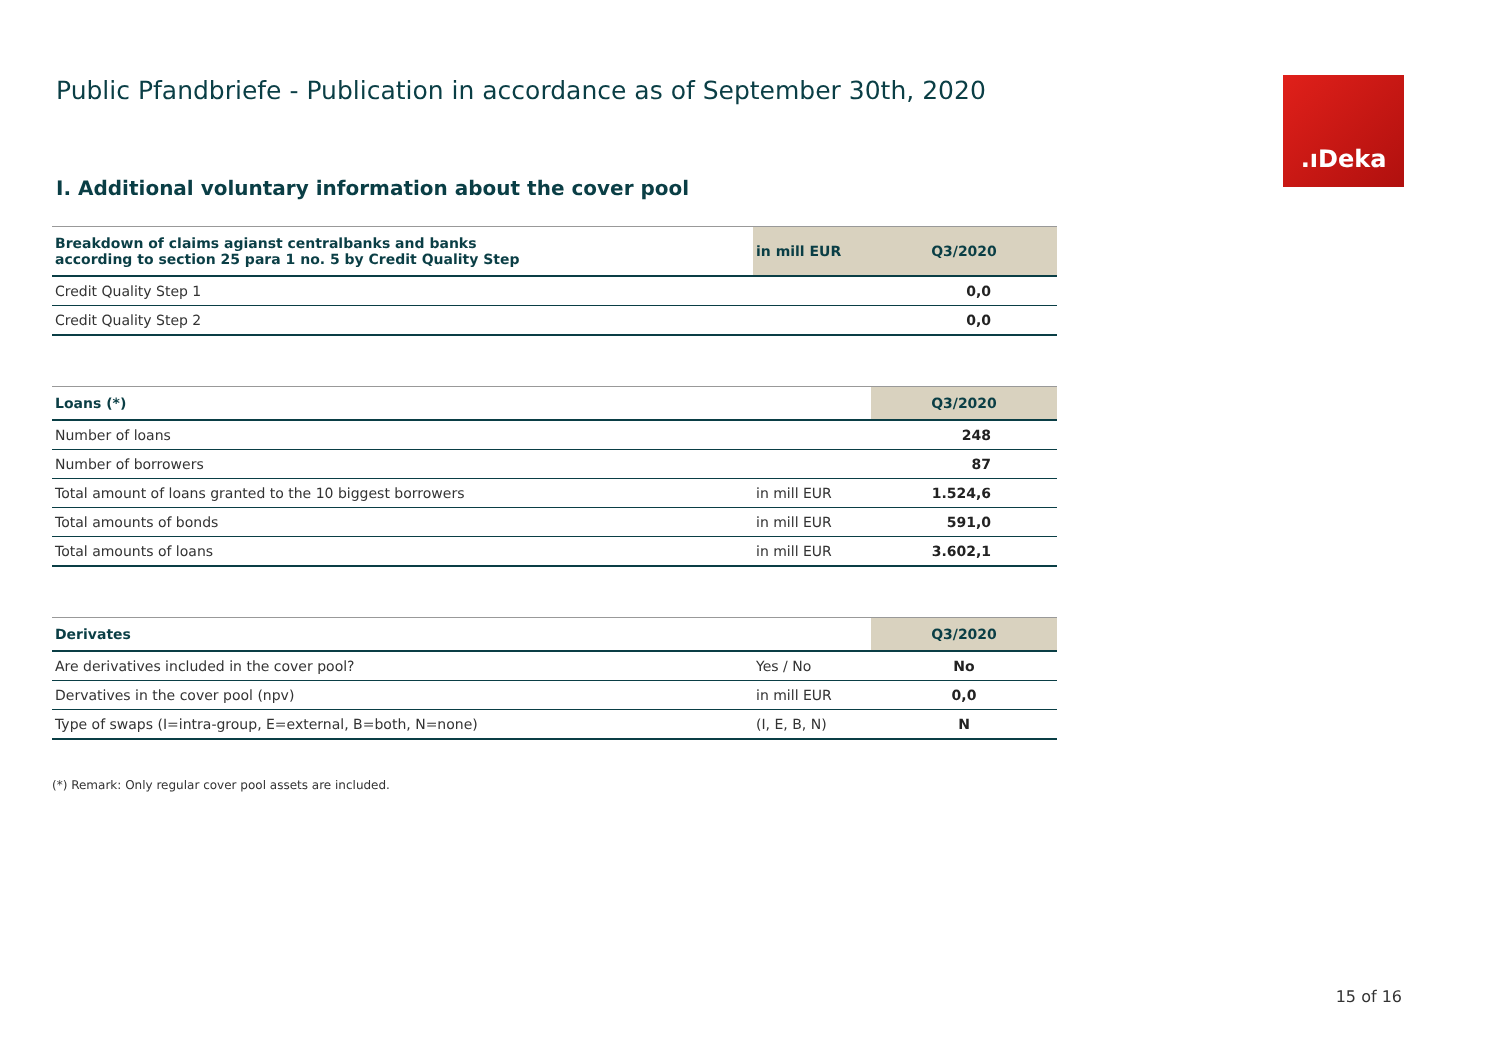Public Pfandbriefe - Publication in accordance as of September 30th, 2020
.ıDeka
I. Additional voluntary information about the cover pool
| Breakdown of claims agianst centralbanks and banks according to section 25 para 1 no. 5 by Credit Quality Step | in mill EUR | Q3/2020 |
| --- | --- | --- |
| Credit Quality Step 1 | | 0,0 |
| Credit Quality Step 2 | | 0,0 |
| Loans (*) | | Q3/2020 |
| --- | --- | --- |
| Number of loans | | 248 |
| Number of borrowers | | 87 |
| Total amount of loans granted to the 10 biggest borrowers | in mill EUR | 1.524,6 |
| Total amounts of bonds | in mill EUR | 591,0 |
| Total amounts of loans | in mill EUR | 3.602,1 |
| Derivates | | Q3/2020 |
| --- | --- | --- |
| Are derivatives included in the cover pool? | Yes / No | No |
| Dervatives in the cover pool (npv) | in mill EUR | 0,0 |
| Type of swaps (I=intra-group, E=external, B=both, N=none) | (I, E, B, N) | N |
(*) Remark: Only regular cover pool assets are included.
15 of 16